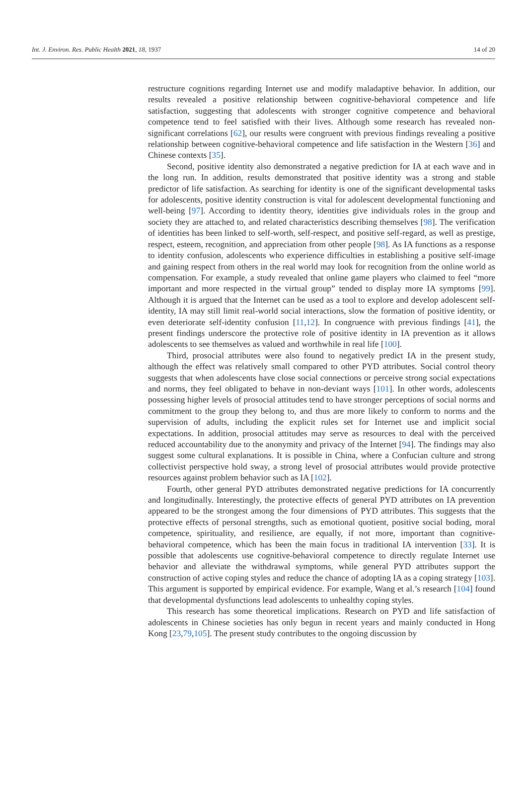Int. J. Environ. Res. Public Health 2021, 18, 1937 14 of 20
restructure cognitions regarding Internet use and modify maladaptive behavior. In addition, our results revealed a positive relationship between cognitive-behavioral competence and life satisfaction, suggesting that adolescents with stronger cognitive competence and behavioral competence tend to feel satisfied with their lives. Although some research has revealed non-significant correlations [62], our results were congruent with previous findings revealing a positive relationship between cognitive-behavioral competence and life satisfaction in the Western [36] and Chinese contexts [35].
Second, positive identity also demonstrated a negative prediction for IA at each wave and in the long run. In addition, results demonstrated that positive identity was a strong and stable predictor of life satisfaction. As searching for identity is one of the significant developmental tasks for adolescents, positive identity construction is vital for adolescent developmental functioning and well-being [97]. According to identity theory, identities give individuals roles in the group and society they are attached to, and related characteristics describing themselves [98]. The verification of identities has been linked to self-worth, self-respect, and positive self-regard, as well as prestige, respect, esteem, recognition, and appreciation from other people [98]. As IA functions as a response to identity confusion, adolescents who experience difficulties in establishing a positive self-image and gaining respect from others in the real world may look for recognition from the online world as compensation. For example, a study revealed that online game players who claimed to feel “more important and more respected in the virtual group” tended to display more IA symptoms [99]. Although it is argued that the Internet can be used as a tool to explore and develop adolescent self-identity, IA may still limit real-world social interactions, slow the formation of positive identity, or even deteriorate self-identity confusion [11,12]. In congruence with previous findings [41], the present findings underscore the protective role of positive identity in IA prevention as it allows adolescents to see themselves as valued and worthwhile in real life [100].
Third, prosocial attributes were also found to negatively predict IA in the present study, although the effect was relatively small compared to other PYD attributes. Social control theory suggests that when adolescents have close social connections or perceive strong social expectations and norms, they feel obligated to behave in non-deviant ways [101]. In other words, adolescents possessing higher levels of prosocial attitudes tend to have stronger perceptions of social norms and commitment to the group they belong to, and thus are more likely to conform to norms and the supervision of adults, including the explicit rules set for Internet use and implicit social expectations. In addition, prosocial attitudes may serve as resources to deal with the perceived reduced accountability due to the anonymity and privacy of the Internet [94]. The findings may also suggest some cultural explanations. It is possible in China, where a Confucian culture and strong collectivist perspective hold sway, a strong level of prosocial attributes would provide protective resources against problem behavior such as IA [102].
Fourth, other general PYD attributes demonstrated negative predictions for IA concurrently and longitudinally. Interestingly, the protective effects of general PYD attributes on IA prevention appeared to be the strongest among the four dimensions of PYD attributes. This suggests that the protective effects of personal strengths, such as emotional quotient, positive social boding, moral competence, spirituality, and resilience, are equally, if not more, important than cognitive-behavioral competence, which has been the main focus in traditional IA intervention [33]. It is possible that adolescents use cognitive-behavioral competence to directly regulate Internet use behavior and alleviate the withdrawal symptoms, while general PYD attributes support the construction of active coping styles and reduce the chance of adopting IA as a coping strategy [103]. This argument is supported by empirical evidence. For example, Wang et al.’s research [104] found that developmental dysfunctions lead adolescents to unhealthy coping styles.
This research has some theoretical implications. Research on PYD and life satisfaction of adolescents in Chinese societies has only begun in recent years and mainly conducted in Hong Kong [23,79,105]. The present study contributes to the ongoing discussion by